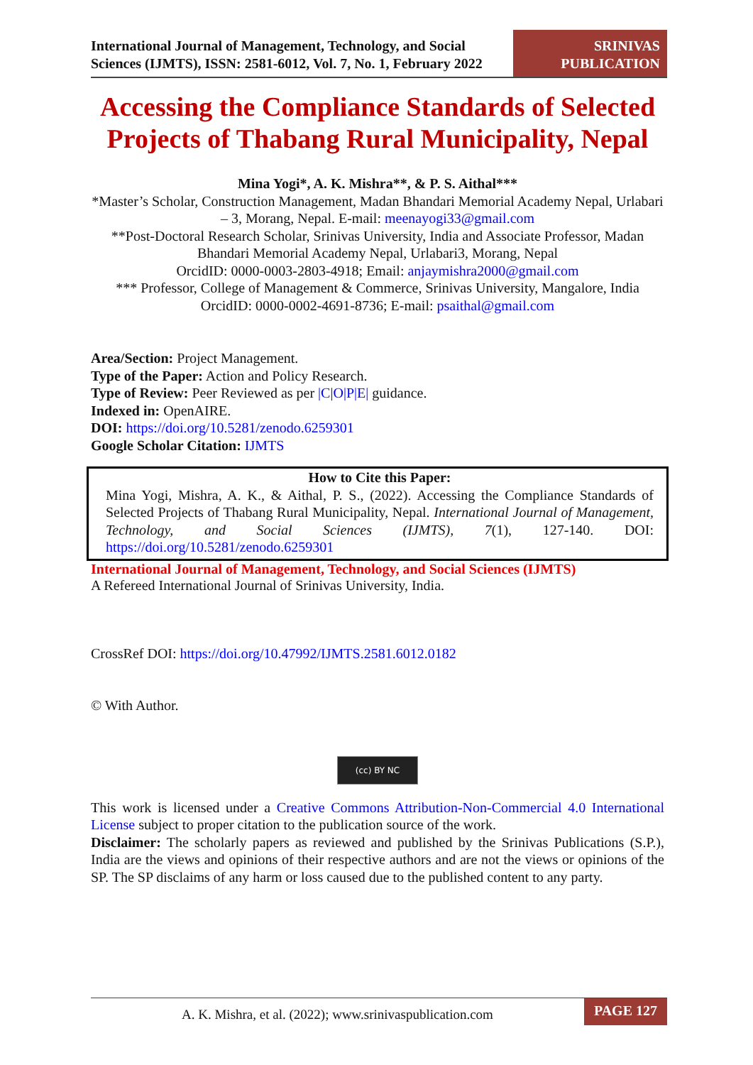International Journal of Management, Technology, and Social Sciences (IJMTS), ISSN: 2581-6012, Vol. 7, No. 1, February 2022
SRINIVAS
PUBLICATION
Accessing the Compliance Standards of Selected Projects of Thabang Rural Municipality, Nepal
Mina Yogi*, A. K. Mishra**, & P. S. Aithal***
*Master’s Scholar, Construction Management, Madan Bhandari Memorial Academy Nepal, Urlabari – 3, Morang, Nepal. E-mail: meenayogi33@gmail.com
**Post-Doctoral Research Scholar, Srinivas University, India and Associate Professor, Madan Bhandari Memorial Academy Nepal, Urlabari3, Morang, Nepal
OrcidID: 0000-0003-2803-4918; Email: anjaymishra2000@gmail.com
*** Professor, College of Management & Commerce, Srinivas University, Mangalore, India
OrcidID: 0000-0002-4691-8736; E-mail: psaithal@gmail.com
Area/Section: Project Management.
Type of the Paper: Action and Policy Research.
Type of Review: Peer Reviewed as per |C|O|P|E| guidance.
Indexed in: OpenAIRE.
DOI: https://doi.org/10.5281/zenodo.6259301
Google Scholar Citation: IJMTS
How to Cite this Paper:
Mina Yogi, Mishra, A. K., & Aithal, P. S., (2022). Accessing the Compliance Standards of Selected Projects of Thabang Rural Municipality, Nepal. International Journal of Management, Technology, and Social Sciences (IJMTS), 7(1), 127-140. DOI: https://doi.org/10.5281/zenodo.6259301
International Journal of Management, Technology, and Social Sciences (IJMTS)
A Refereed International Journal of Srinivas University, India.
CrossRef DOI: https://doi.org/10.47992/IJMTS.2581.6012.0182
© With Author.
(cc) BY NC
This work is licensed under a Creative Commons Attribution-Non-Commercial 4.0 International License subject to proper citation to the publication source of the work.
Disclaimer: The scholarly papers as reviewed and published by the Srinivas Publications (S.P.), India are the views and opinions of their respective authors and are not the views or opinions of the SP. The SP disclaims of any harm or loss caused due to the published content to any party.
A. K. Mishra, et al. (2022); www.srinivaspublication.com
PAGE 127